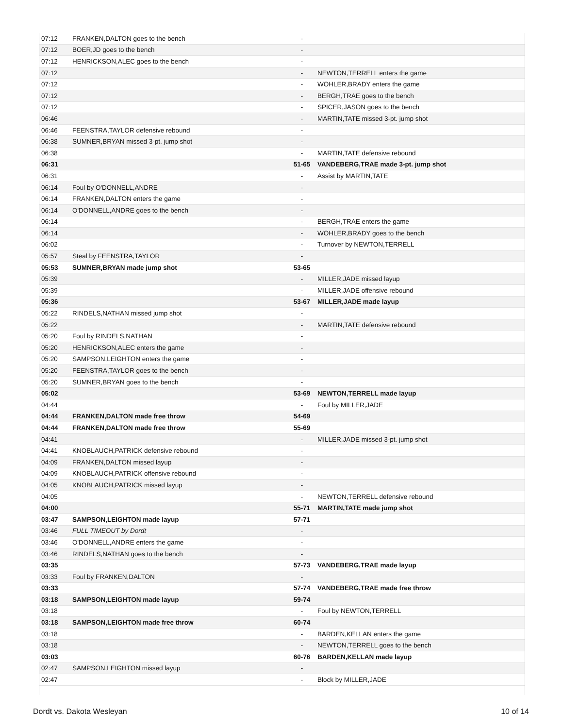| 07:12 | FRANKEN,DALTON goes to the bench | - | |
| 07:12 | BOER,JD goes to the bench | - | |
| 07:12 | HENRICKSON,ALEC goes to the bench | - | |
| 07:12 | | - | NEWTON,TERRELL enters the game |
| 07:12 | | - | WOHLER,BRADY enters the game |
| 07:12 | | - | BERGH,TRAE goes to the bench |
| 07:12 | | - | SPICER,JASON goes to the bench |
| 06:46 | | - | MARTIN,TATE missed 3-pt. jump shot |
| 06:46 | FEENSTRA,TAYLOR defensive rebound | - | |
| 06:38 | SUMNER,BRYAN missed 3-pt. jump shot | - | |
| 06:38 | | - | MARTIN,TATE defensive rebound |
| 06:31 | | 51-65 | VANDEBERG,TRAE made 3-pt. jump shot |
| 06:31 | | - | Assist by MARTIN,TATE |
| 06:14 | Foul by O'DONNELL,ANDRE | - | |
| 06:14 | FRANKEN,DALTON enters the game | - | |
| 06:14 | O'DONNELL,ANDRE goes to the bench | - | |
| 06:14 | | - | BERGH,TRAE enters the game |
| 06:14 | | - | WOHLER,BRADY goes to the bench |
| 06:02 | | - | Turnover by NEWTON,TERRELL |
| 05:57 | Steal by FEENSTRA,TAYLOR | - | |
| 05:53 | SUMNER,BRYAN made jump shot | 53-65 | |
| 05:39 | | - | MILLER,JADE missed layup |
| 05:39 | | - | MILLER,JADE offensive rebound |
| 05:36 | | 53-67 | MILLER,JADE made layup |
| 05:22 | RINDELS,NATHAN missed jump shot | - | |
| 05:22 | | - | MARTIN,TATE defensive rebound |
| 05:20 | Foul by RINDELS,NATHAN | - | |
| 05:20 | HENRICKSON,ALEC enters the game | - | |
| 05:20 | SAMPSON,LEIGHTON enters the game | - | |
| 05:20 | FEENSTRA,TAYLOR goes to the bench | - | |
| 05:20 | SUMNER,BRYAN goes to the bench | - | |
| 05:02 | | 53-69 | NEWTON,TERRELL made layup |
| 04:44 | | - | Foul by MILLER,JADE |
| 04:44 | FRANKEN,DALTON made free throw | 54-69 | |
| 04:44 | FRANKEN,DALTON made free throw | 55-69 | |
| 04:41 | | - | MILLER,JADE missed 3-pt. jump shot |
| 04:41 | KNOBLAUCH,PATRICK defensive rebound | - | |
| 04:09 | FRANKEN,DALTON missed layup | - | |
| 04:09 | KNOBLAUCH,PATRICK offensive rebound | - | |
| 04:05 | KNOBLAUCH,PATRICK missed layup | - | |
| 04:05 | | - | NEWTON,TERRELL defensive rebound |
| 04:00 | | 55-71 | MARTIN,TATE made jump shot |
| 03:47 | SAMPSON,LEIGHTON made layup | 57-71 | |
| 03:46 | FULL TIMEOUT by Dordt | - | |
| 03:46 | O'DONNELL,ANDRE enters the game | - | |
| 03:46 | RINDELS,NATHAN goes to the bench | - | |
| 03:35 | | 57-73 | VANDEBERG,TRAE made layup |
| 03:33 | Foul by FRANKEN,DALTON | - | |
| 03:33 | | 57-74 | VANDEBERG,TRAE made free throw |
| 03:18 | SAMPSON,LEIGHTON made layup | 59-74 | |
| 03:18 | | - | Foul by NEWTON,TERRELL |
| 03:18 | SAMPSON,LEIGHTON made free throw | 60-74 | |
| 03:18 | | - | BARDEN,KELLAN enters the game |
| 03:18 | | - | NEWTON,TERRELL goes to the bench |
| 03:03 | | 60-76 | BARDEN,KELLAN made layup |
| 02:47 | SAMPSON,LEIGHTON missed layup | - | |
| 02:47 | | - | Block by MILLER,JADE |
Dordt vs. Dakota Wesleyan 10 of 14